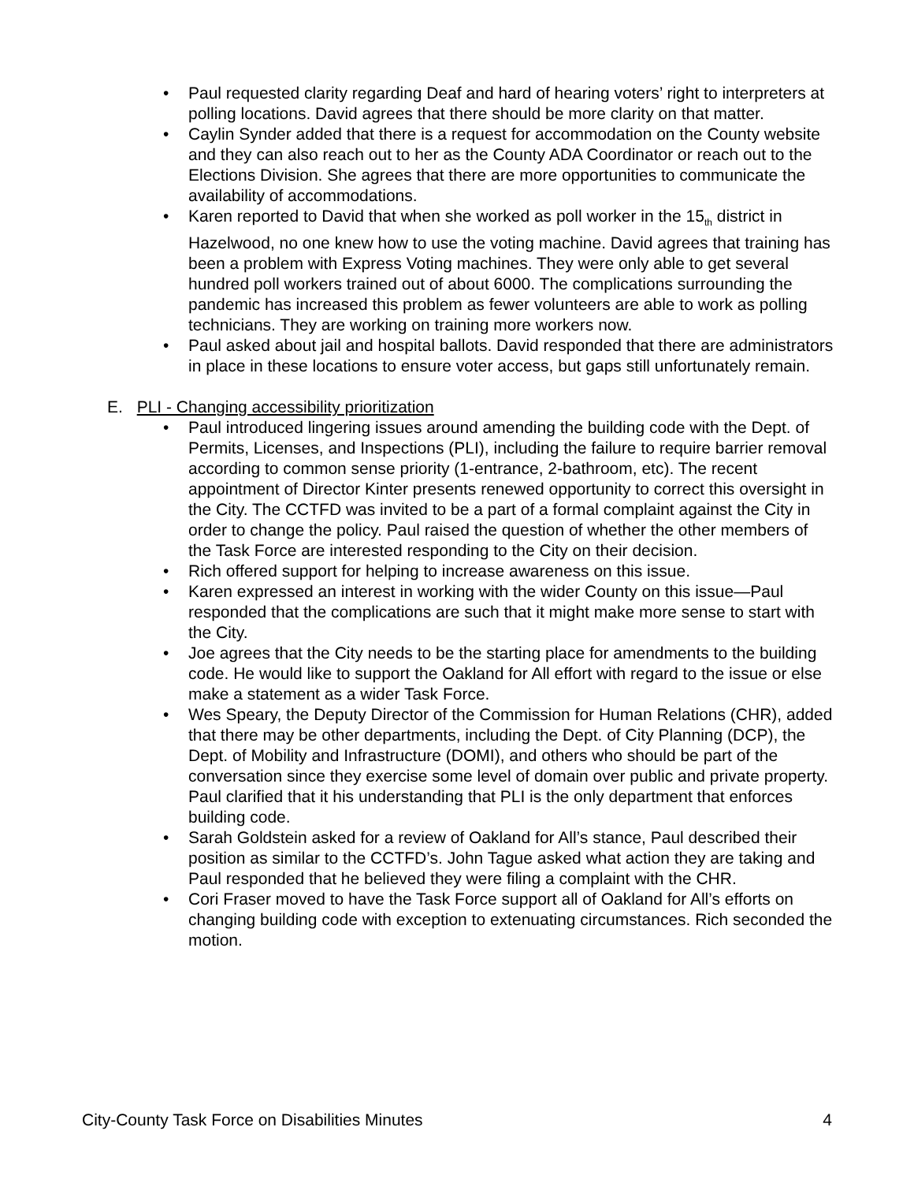• Paul requested clarity regarding Deaf and hard of hearing voters’ right to interpreters at polling locations. David agrees that there should be more clarity on that matter.
• Caylin Synder added that there is a request for accommodation on the County website and they can also reach out to her as the County ADA Coordinator or reach out to the Elections Division. She agrees that there are more opportunities to communicate the availability of accommodations.
• Karen reported to David that when she worked as poll worker in the 15<sub>th</sub> district in Hazelwood, no one knew how to use the voting machine. David agrees that training has been a problem with Express Voting machines. They were only able to get several hundred poll workers trained out of about 6000. The complications surrounding the pandemic has increased this problem as fewer volunteers are able to work as polling technicians. They are working on training more workers now.
• Paul asked about jail and hospital ballots. David responded that there are administrators in place in these locations to ensure voter access, but gaps still unfortunately remain.
E. PLI - Changing accessibility prioritization
• Paul introduced lingering issues around amending the building code with the Dept. of Permits, Licenses, and Inspections (PLI), including the failure to require barrier removal according to common sense priority (1-entrance, 2-bathroom, etc). The recent appointment of Director Kinter presents renewed opportunity to correct this oversight in the City. The CCTFD was invited to be a part of a formal complaint against the City in order to change the policy. Paul raised the question of whether the other members of the Task Force are interested responding to the City on their decision.
• Rich offered support for helping to increase awareness on this issue.
• Karen expressed an interest in working with the wider County on this issue—Paul responded that the complications are such that it might make more sense to start with the City.
• Joe agrees that the City needs to be the starting place for amendments to the building code. He would like to support the Oakland for All effort with regard to the issue or else make a statement as a wider Task Force.
• Wes Speary, the Deputy Director of the Commission for Human Relations (CHR), added that there may be other departments, including the Dept. of City Planning (DCP), the Dept. of Mobility and Infrastructure (DOMI), and others who should be part of the conversation since they exercise some level of domain over public and private property. Paul clarified that it his understanding that PLI is the only department that enforces building code.
• Sarah Goldstein asked for a review of Oakland for All’s stance, Paul described their position as similar to the CCTFD’s. John Tague asked what action they are taking and Paul responded that he believed they were filing a complaint with the CHR.
• Cori Fraser moved to have the Task Force support all of Oakland for All’s efforts on changing building code with exception to extenuating circumstances. Rich seconded the motion.
City-County Task Force on Disabilities Minutes 4